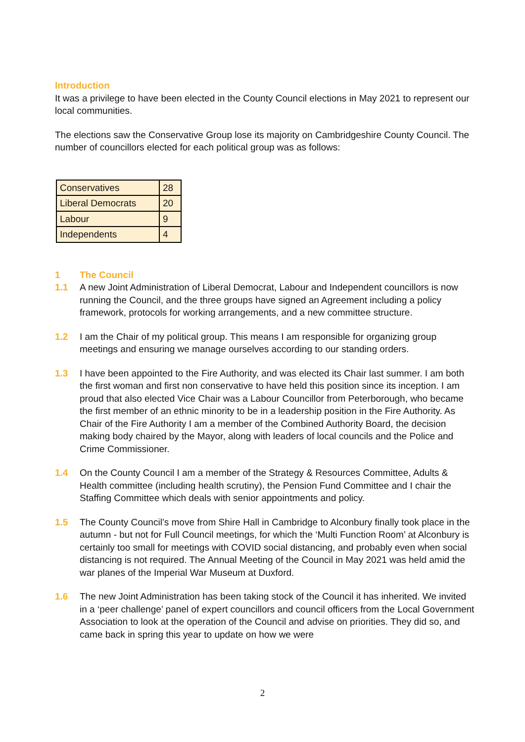Introduction
It was a privilege to have been elected in the County Council elections in May 2021 to represent our local communities.
The elections saw the Conservative Group lose its majority on Cambridgeshire County Council. The number of councillors elected for each political group was as follows:
| Conservatives | 28 |
| Liberal Democrats | 20 |
| Labour | 9 |
| Independents | 4 |
1 The Council
1.1 A new Joint Administration of Liberal Democrat, Labour and Independent councillors is now running the Council, and the three groups have signed an Agreement including a policy framework, protocols for working arrangements, and a new committee structure.
1.2 I am the Chair of my political group. This means I am responsible for organizing group meetings and ensuring we manage ourselves according to our standing orders.
1.3 I have been appointed to the Fire Authority, and was elected its Chair last summer. I am both the first woman and first non conservative to have held this position since its inception. I am proud that also elected Vice Chair was a Labour Councillor from Peterborough, who became the first member of an ethnic minority to be in a leadership position in the Fire Authority. As Chair of the Fire Authority I am a member of the Combined Authority Board, the decision making body chaired by the Mayor, along with leaders of local councils and the Police and Crime Commissioner.
1.4 On the County Council I am a member of the Strategy & Resources Committee, Adults & Health committee (including health scrutiny), the Pension Fund Committee and I chair the Staffing Committee which deals with senior appointments and policy.
1.5 The County Council’s move from Shire Hall in Cambridge to Alconbury finally took place in the autumn - but not for Full Council meetings, for which the ‘Multi Function Room’ at Alconbury is certainly too small for meetings with COVID social distancing, and probably even when social distancing is not required. The Annual Meeting of the Council in May 2021 was held amid the war planes of the Imperial War Museum at Duxford.
1.6 The new Joint Administration has been taking stock of the Council it has inherited. We invited in a ‘peer challenge’ panel of expert councillors and council officers from the Local Government Association to look at the operation of the Council and advise on priorities. They did so, and came back in spring this year to update on how we were
2